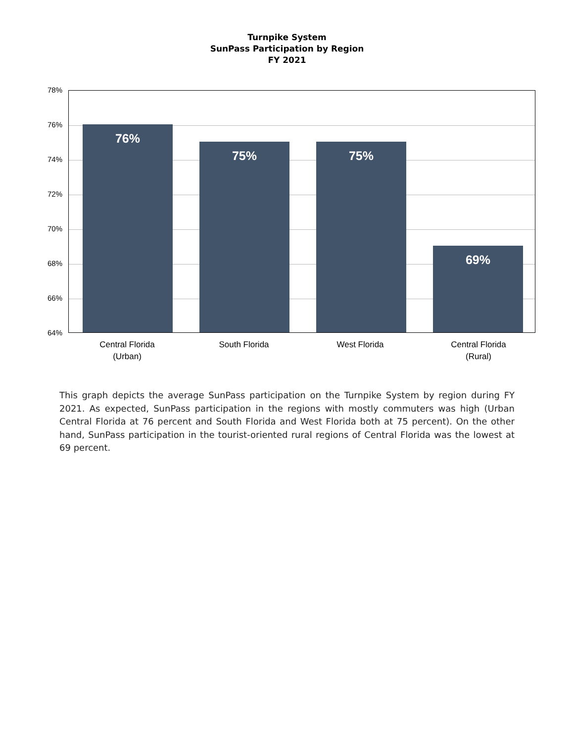Turnpike System
SunPass Participation by Region
FY 2021
78%
76%
74%
72%
70%
68%
66%
64%
76% 75% 75% 69%
Central Florida
(Urban)
South Florida West Florida
Central Florida
(Rural)
This graph depicts the average SunPass participation on the Turnpike System by region during FY 2021. As expected, SunPass participation in the regions with mostly commuters was high (Urban Central Florida at 76 percent and South Florida and West Florida both at 75 percent). On the other hand, SunPass participation in the tourist-oriented rural regions of Central Florida was the lowest at 69 percent.